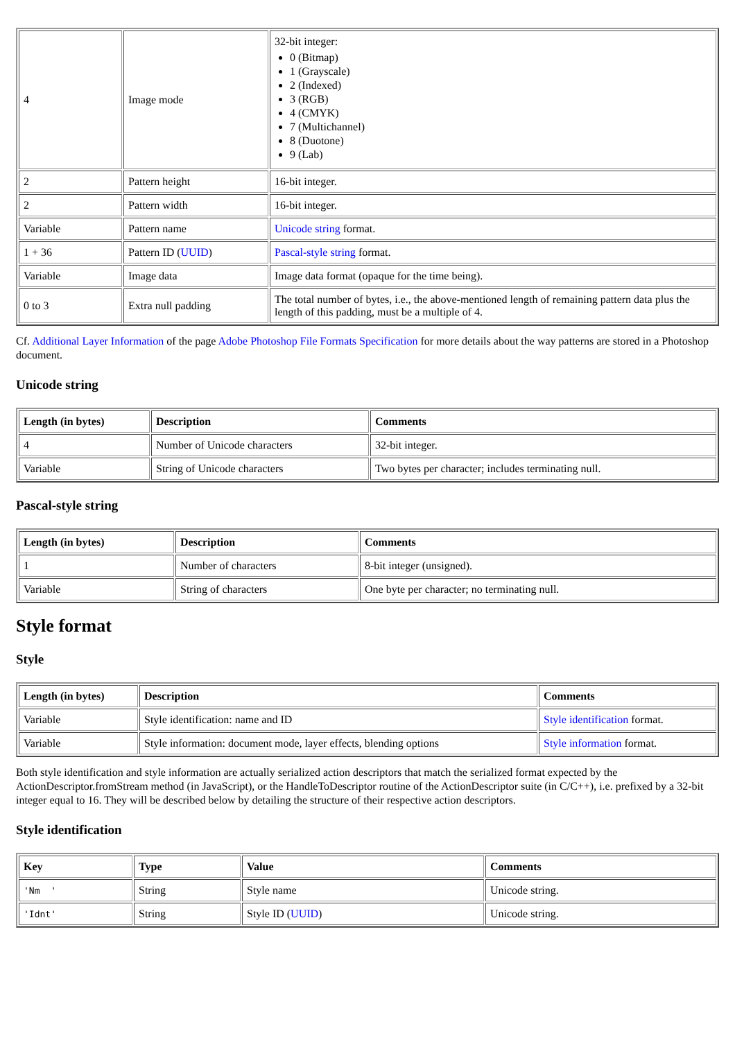| 4 | Image mode | 32-bit integer: 0 (Bitmap) 1 (Grayscale) 2 (Indexed) 3 (RGB) 4 (CMYK) 7 (Multichannel) 8 (Duotone) 9 (Lab) |
| 2 | Pattern height | 16-bit integer. |
| 2 | Pattern width | 16-bit integer. |
| Variable | Pattern name | Unicode string format. |
| 1 + 36 | Pattern ID ( UUID ) | Pascal-style string format. |
| Variable | Image data | Image data format (opaque for the time being). |
| 0 to 3 | Extra null padding | The total number of bytes, i.e., the above-mentioned length of remaining pattern data plus the length of this padding, must be a multiple of 4. |
Cf. Additional Layer Information of the page Adobe Photoshop File Formats Specification for more details about the way patterns are stored in a Photoshop document.
Unicode string
| Length (in bytes) | Description | Comments |
| --- | --- | --- |
| 4 | Number of Unicode characters | 32-bit integer. |
| Variable | String of Unicode characters | Two bytes per character; includes terminating null. |
Pascal-style string
| Length (in bytes) | Description | Comments |
| --- | --- | --- |
| 1 | Number of characters | 8-bit integer (unsigned). |
| Variable | String of characters | One byte per character; no terminating null. |
Style format
Style
| Length (in bytes) | Description | Comments |
| --- | --- | --- |
| Variable | Style identification: name and ID | Style identification format. |
| Variable | Style information: document mode, layer effects, blending options | Style information format. |
Both style identification and style information are actually serialized action descriptors that match the serialized format expected by the ActionDescriptor.fromStream method (in JavaScript), or the HandleToDescriptor routine of the ActionDescriptor suite (in C/C++), i.e. prefixed by a 32-bit integer equal to 16. They will be described below by detailing the structure of their respective action descriptors.
Style identification
| Key | Type | Value | Comments |
| --- | --- | --- | --- |
| 'Nm ' | String | Style name | Unicode string. |
| 'Idnt' | String | Style ID ( UUID ) | Unicode string. |